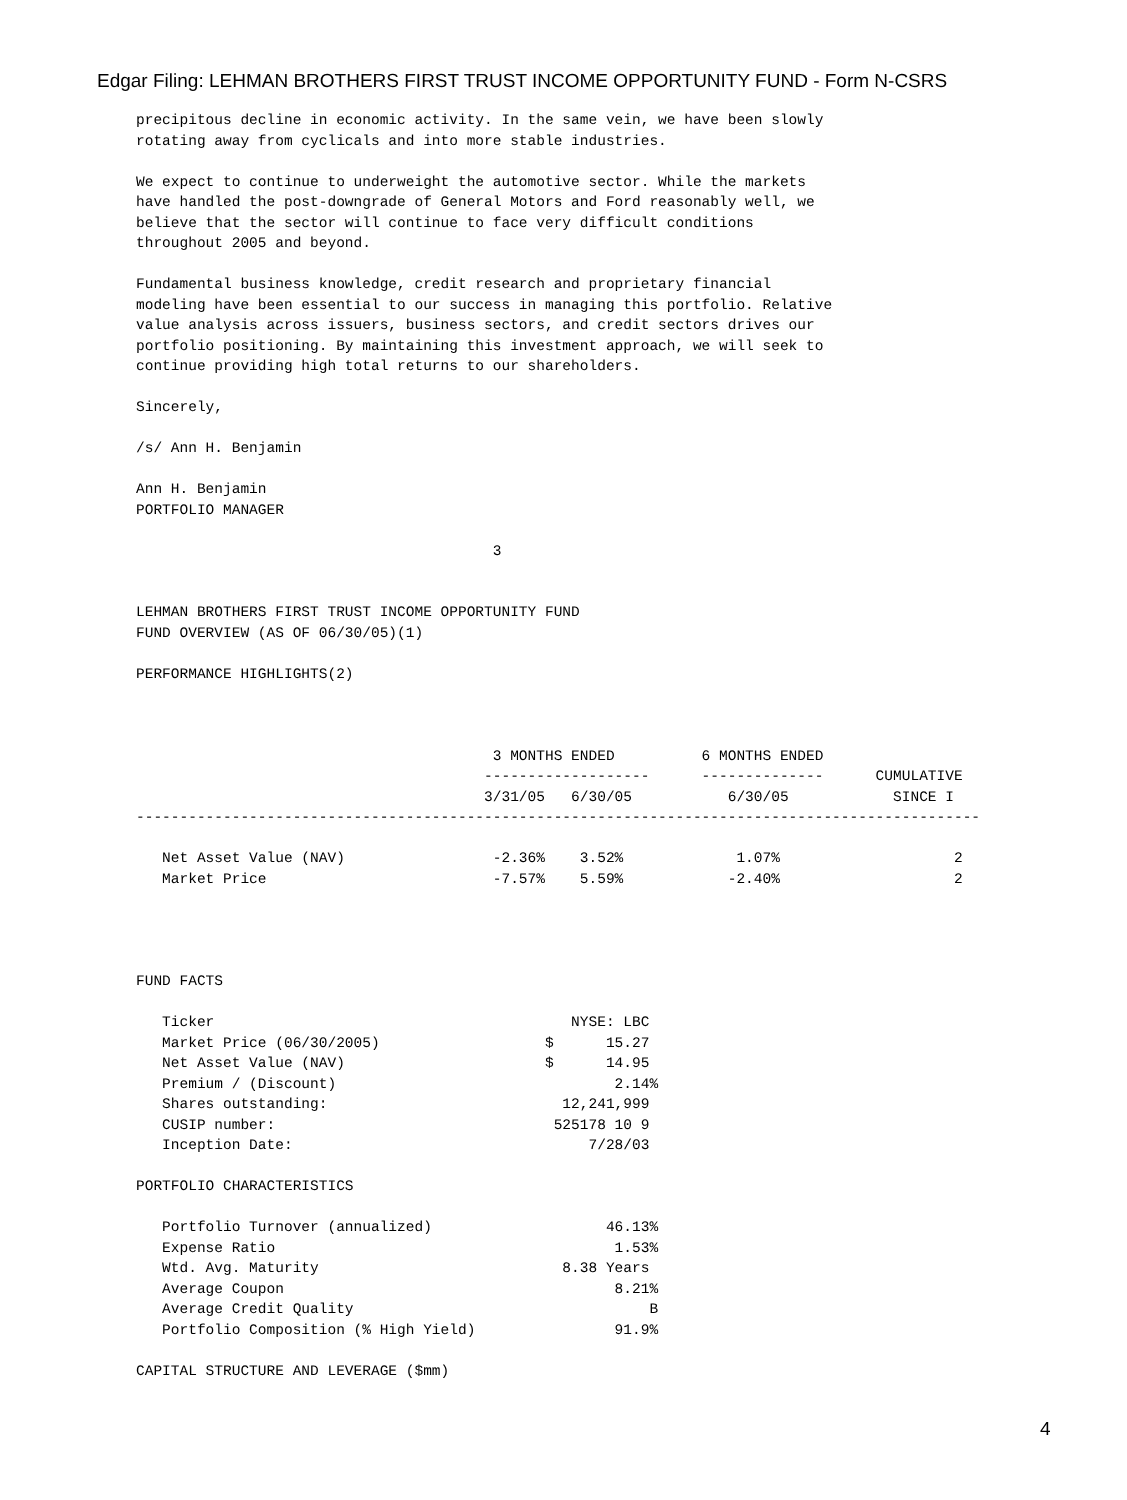Edgar Filing: LEHMAN BROTHERS FIRST TRUST INCOME OPPORTUNITY FUND - Form N-CSRS
precipitous decline in economic activity. In the same vein, we have been slowly
rotating away from cyclicals and into more stable industries.

We expect to continue to underweight the automotive sector. While the markets
have handled the post-downgrade of General Motors and Ford reasonably well, we
believe that the sector will continue to face very difficult conditions
throughout 2005 and beyond.

Fundamental business knowledge, credit research and proprietary financial
modeling have been essential to our success in managing this portfolio. Relative
value analysis across issuers, business sectors, and credit sectors drives our
portfolio positioning. By maintaining this investment approach, we will seek to
continue providing high total returns to our shareholders.

Sincerely,

/s/ Ann H. Benjamin

Ann H. Benjamin
PORTFOLIO MANAGER

                                         3


LEHMAN BROTHERS FIRST TRUST INCOME OPPORTUNITY FUND
FUND OVERVIEW (AS OF 06/30/05)(1)

PERFORMANCE HIGHLIGHTS(2)



                                         3 MONTHS ENDED          6 MONTHS ENDED
                                        -------------------      --------------      CUMULATIVE
                                        3/31/05   6/30/05           6/30/05            SINCE I
-------------------------------------------------------------------------------------------------

   Net Asset Value (NAV)                 -2.36%    3.52%             1.07%                    2
   Market Price                          -7.57%    5.59%            -2.40%                    2




FUND FACTS

   Ticker                                         NYSE: LBC
   Market Price (06/30/2005)                   $      15.27
   Net Asset Value (NAV)                       $      14.95
   Premium / (Discount)                                2.14%
   Shares outstanding:                           12,241,999
   CUSIP number:                                525178 10 9
   Inception Date:                                  7/28/03

PORTFOLIO CHARACTERISTICS

   Portfolio Turnover (annualized)                    46.13%
   Expense Ratio                                       1.53%
   Wtd. Avg. Maturity                            8.38 Years
   Average Coupon                                      8.21%
   Average Credit Quality                                  B
   Portfolio Composition (% High Yield)                91.9%

CAPITAL STRUCTURE AND LEVERAGE ($mm)
4